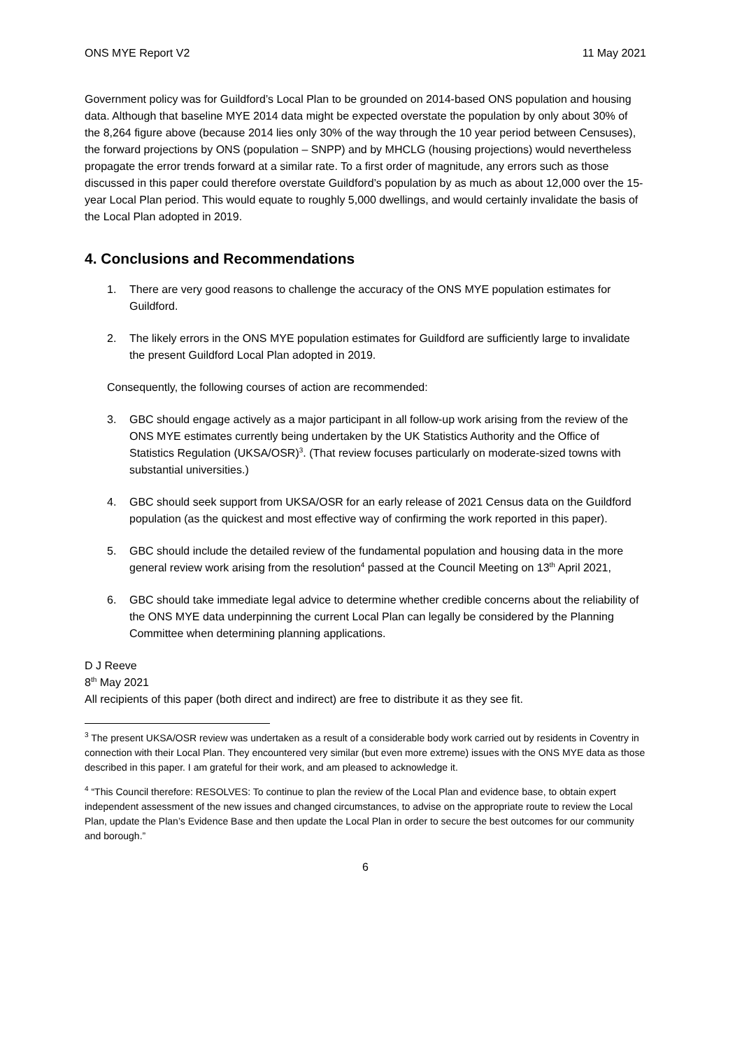ONS MYE Report V2 11 May 2021
Government policy was for Guildford’s Local Plan to be grounded on 2014-based ONS population and housing data. Although that baseline MYE 2014 data might be expected overstate the population by only about 30% of the 8,264 figure above (because 2014 lies only 30% of the way through the 10 year period between Censuses), the forward projections by ONS (population – SNPP) and by MHCLG (housing projections) would nevertheless propagate the error trends forward at a similar rate. To a first order of magnitude, any errors such as those discussed in this paper could therefore overstate Guildford’s population by as much as about 12,000 over the 15-year Local Plan period. This would equate to roughly 5,000 dwellings, and would certainly invalidate the basis of the Local Plan adopted in 2019.
4. Conclusions and Recommendations
1. There are very good reasons to challenge the accuracy of the ONS MYE population estimates for Guildford.
2. The likely errors in the ONS MYE population estimates for Guildford are sufficiently large to invalidate the present Guildford Local Plan adopted in 2019.
Consequently, the following courses of action are recommended:
3. GBC should engage actively as a major participant in all follow-up work arising from the review of the ONS MYE estimates currently being undertaken by the UK Statistics Authority and the Office of Statistics Regulation (UKSA/OSR)<sup>3</sup>. (That review focuses particularly on moderate-sized towns with substantial universities.)
4. GBC should seek support from UKSA/OSR for an early release of 2021 Census data on the Guildford population (as the quickest and most effective way of confirming the work reported in this paper).
5. GBC should include the detailed review of the fundamental population and housing data in the more general review work arising from the resolution<sup>4</sup> passed at the Council Meeting on 13<sup>th</sup> April 2021,
6. GBC should take immediate legal advice to determine whether credible concerns about the reliability of the ONS MYE data underpinning the current Local Plan can legally be considered by the Planning Committee when determining planning applications.
D J Reeve
8<sup>th</sup> May 2021
All recipients of this paper (both direct and indirect) are free to distribute it as they see fit.
<sup>3</sup> The present UKSA/OSR review was undertaken as a result of a considerable body work carried out by residents in Coventry in connection with their Local Plan. They encountered very similar (but even more extreme) issues with the ONS MYE data as those described in this paper. I am grateful for their work, and am pleased to acknowledge it.
<sup>4</sup> “This Council therefore: RESOLVES: To continue to plan the review of the Local Plan and evidence base, to obtain expert independent assessment of the new issues and changed circumstances, to advise on the appropriate route to review the Local Plan, update the Plan’s Evidence Base and then update the Local Plan in order to secure the best outcomes for our community and borough.”
6